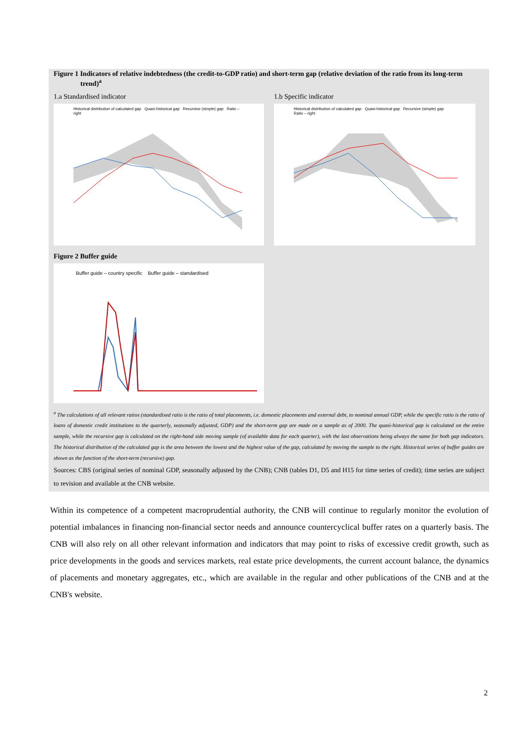Figure 1 Indicators of relative indebtedness (the credit-to-GDP ratio) and short-term gap (relative deviation of the ratio from its long-term trend)<sup>a</sup>
1.a Standardised indicator
Historical distribution of calculated gap Quasi-historical gap Recursive (simple) gap Ratio – right
1.b Specific indicator
Historical distribution of calculated gap Quasi-historical gap Recursive (simple) gap Ratio – right
Figure 2 Buffer guide
Buffer guide – country specific Buffer guide – standardised
<sup>a</sup> The calculations of all relevant ratios (standardised ratio is the ratio of total placements, i.e. domestic placements and external debt, to nominal annual GDP, while the specific ratio is the ratio of loans of domestic credit institutions to the quarterly, seasonally adjusted, GDP) and the short-term gap are made on a sample as of 2000. The quasi-historical gap is calculated on the entire sample, while the recursive gap is calculated on the right-hand side moving sample (of available data for each quarter), with the last observations being always the same for both gap indicators. The historical distribution of the calculated gap is the area between the lowest and the highest value of the gap, calculated by moving the sample to the right. Historical series of buffer guides are shown as the function of the short-term (recursive) gap.
Sources: CBS (original series of nominal GDP, seasonally adjusted by the CNB); CNB (tables D1, D5 and H15 for time series of credit); time series are subject to revision and available at the CNB website.
Within its competence of a competent macroprudential authority, the CNB will continue to regularly monitor the evolution of potential imbalances in financing non-financial sector needs and announce countercyclical buffer rates on a quarterly basis. The CNB will also rely on all other relevant information and indicators that may point to risks of excessive credit growth, such as price developments in the goods and services markets, real estate price developments, the current account balance, the dynamics of placements and monetary aggregates, etc., which are available in the regular and other publications of the CNB and at the CNB's website.
2